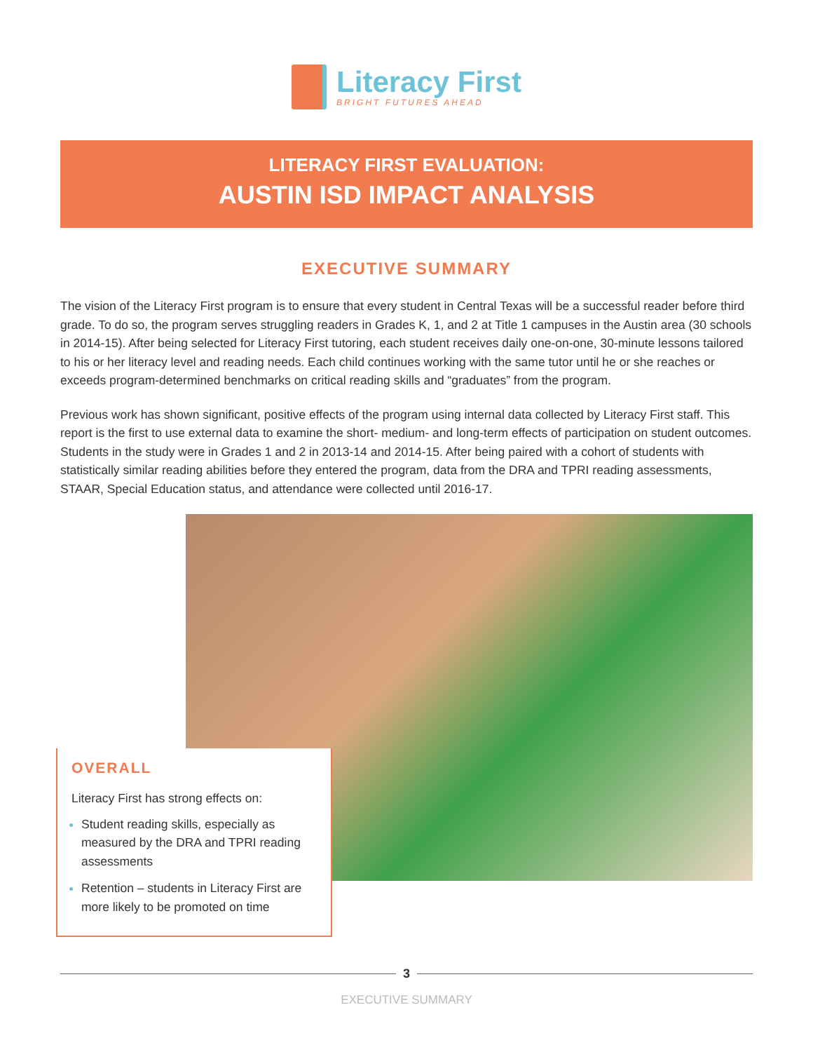Literacy First
BRIGHT FUTURES AHEAD
LITERACY FIRST EVALUATION:
AUSTIN ISD IMPACT ANALYSIS
EXECUTIVE SUMMARY
The vision of the Literacy First program is to ensure that every student in Central Texas will be a successful reader before third grade. To do so, the program serves struggling readers in Grades K, 1, and 2 at Title 1 campuses in the Austin area (30 schools in 2014-15). After being selected for Literacy First tutoring, each student receives daily one-on-one, 30-minute lessons tailored to his or her literacy level and reading needs. Each child continues working with the same tutor until he or she reaches or exceeds program-determined benchmarks on critical reading skills and “graduates” from the program.
Previous work has shown significant, positive effects of the program using internal data collected by Literacy First staff. This report is the first to use external data to examine the short- medium- and long-term effects of participation on student outcomes. Students in the study were in Grades 1 and 2 in 2013-14 and 2014-15. After being paired with a cohort of students with statistically similar reading abilities before they entered the program, data from the DRA and TPRI reading assessments, STAAR, Special Education status, and attendance were collected until 2016-17.
OVERALL
Literacy First has strong effects on:
Student reading skills, especially as measured by the DRA and TPRI reading assessments
Retention – students in Literacy First are more likely to be promoted on time
3
EXECUTIVE SUMMARY